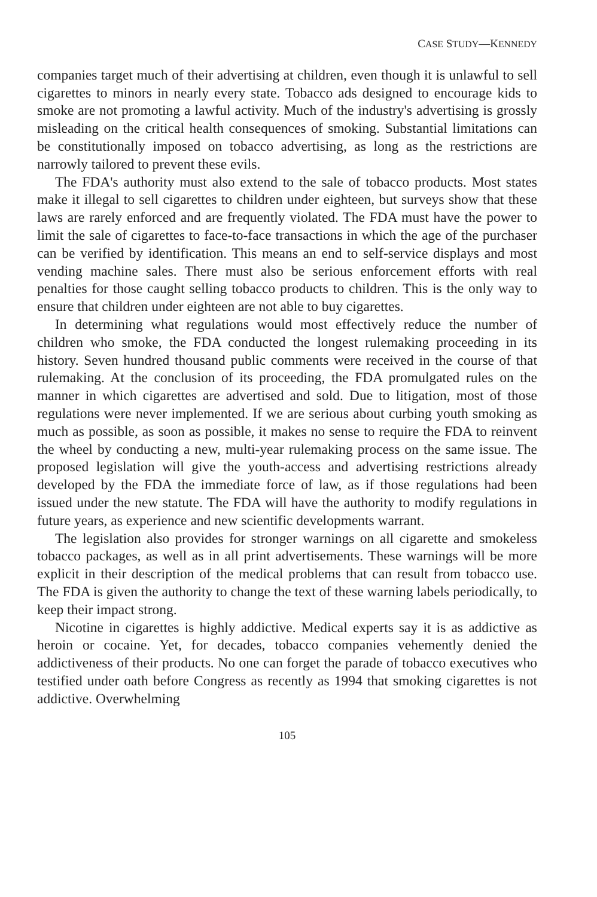CASE STUDY—KENNEDY
companies target much of their advertising at children, even though it is unlawful to sell cigarettes to minors in nearly every state. Tobacco ads designed to encourage kids to smoke are not promoting a lawful activity. Much of the industry's advertising is grossly misleading on the critical health consequences of smoking. Substantial limitations can be constitutionally imposed on tobacco advertising, as long as the restrictions are narrowly tailored to prevent these evils.
The FDA's authority must also extend to the sale of tobacco products. Most states make it illegal to sell cigarettes to children under eighteen, but surveys show that these laws are rarely enforced and are frequently violated. The FDA must have the power to limit the sale of cigarettes to face-to-face transactions in which the age of the purchaser can be verified by identification. This means an end to self-service displays and most vending machine sales. There must also be serious enforcement efforts with real penalties for those caught selling tobacco products to children. This is the only way to ensure that children under eighteen are not able to buy cigarettes.
In determining what regulations would most effectively reduce the number of children who smoke, the FDA conducted the longest rulemaking proceeding in its history. Seven hundred thousand public comments were received in the course of that rulemaking. At the conclusion of its proceeding, the FDA promulgated rules on the manner in which cigarettes are advertised and sold. Due to litigation, most of those regulations were never implemented. If we are serious about curbing youth smoking as much as possible, as soon as possible, it makes no sense to require the FDA to reinvent the wheel by conducting a new, multi-year rulemaking process on the same issue. The proposed legislation will give the youth-access and advertising restrictions already developed by the FDA the immediate force of law, as if those regulations had been issued under the new statute. The FDA will have the authority to modify regulations in future years, as experience and new scientific developments warrant.
The legislation also provides for stronger warnings on all cigarette and smokeless tobacco packages, as well as in all print advertisements. These warnings will be more explicit in their description of the medical problems that can result from tobacco use. The FDA is given the authority to change the text of these warning labels periodically, to keep their impact strong.
Nicotine in cigarettes is highly addictive. Medical experts say it is as addictive as heroin or cocaine. Yet, for decades, tobacco companies vehemently denied the addictiveness of their products. No one can forget the parade of tobacco executives who testified under oath before Congress as recently as 1994 that smoking cigarettes is not addictive. Overwhelming
105